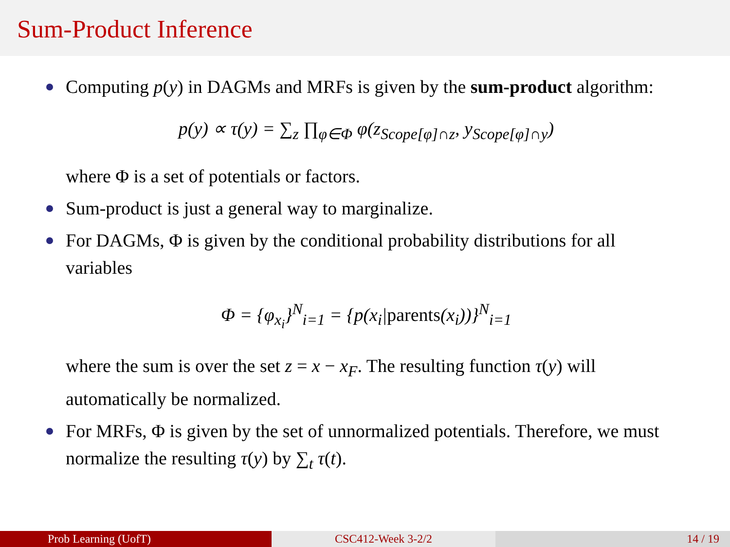Sum-Product Inference
Computing p(y) in DAGMs and MRFs is given by the sum-product algorithm:
p(y) ∝ τ(y) = ∑<sub>z</sub> ∏<sub>φ∈Φ</sub> φ(z<sub>Scope[φ]∩z</sub>, y<sub>Scope[φ]∩y</sub>)
where Φ is a set of potentials or factors.
Sum-product is just a general way to marginalize.
For DAGMs, Φ is given by the conditional probability distributions for all variables
Φ = {φ<sub>x<sub>i</sub></sub>}<sup>N</sup><sub>i=1</sub> = {p(x<sub>i</sub>|parents(x<sub>i</sub>))}<sup>N</sup><sub>i=1</sub>
where the sum is over the set z = x − x<sub>F</sub>. The resulting function τ(y) will automatically be normalized.
For MRFs, Φ is given by the set of unnormalized potentials. Therefore, we must normalize the resulting τ(y) by ∑<sub>t</sub> τ(t).
Prob Learning (UofT) CSC412-Week 3-2/2 14 / 19